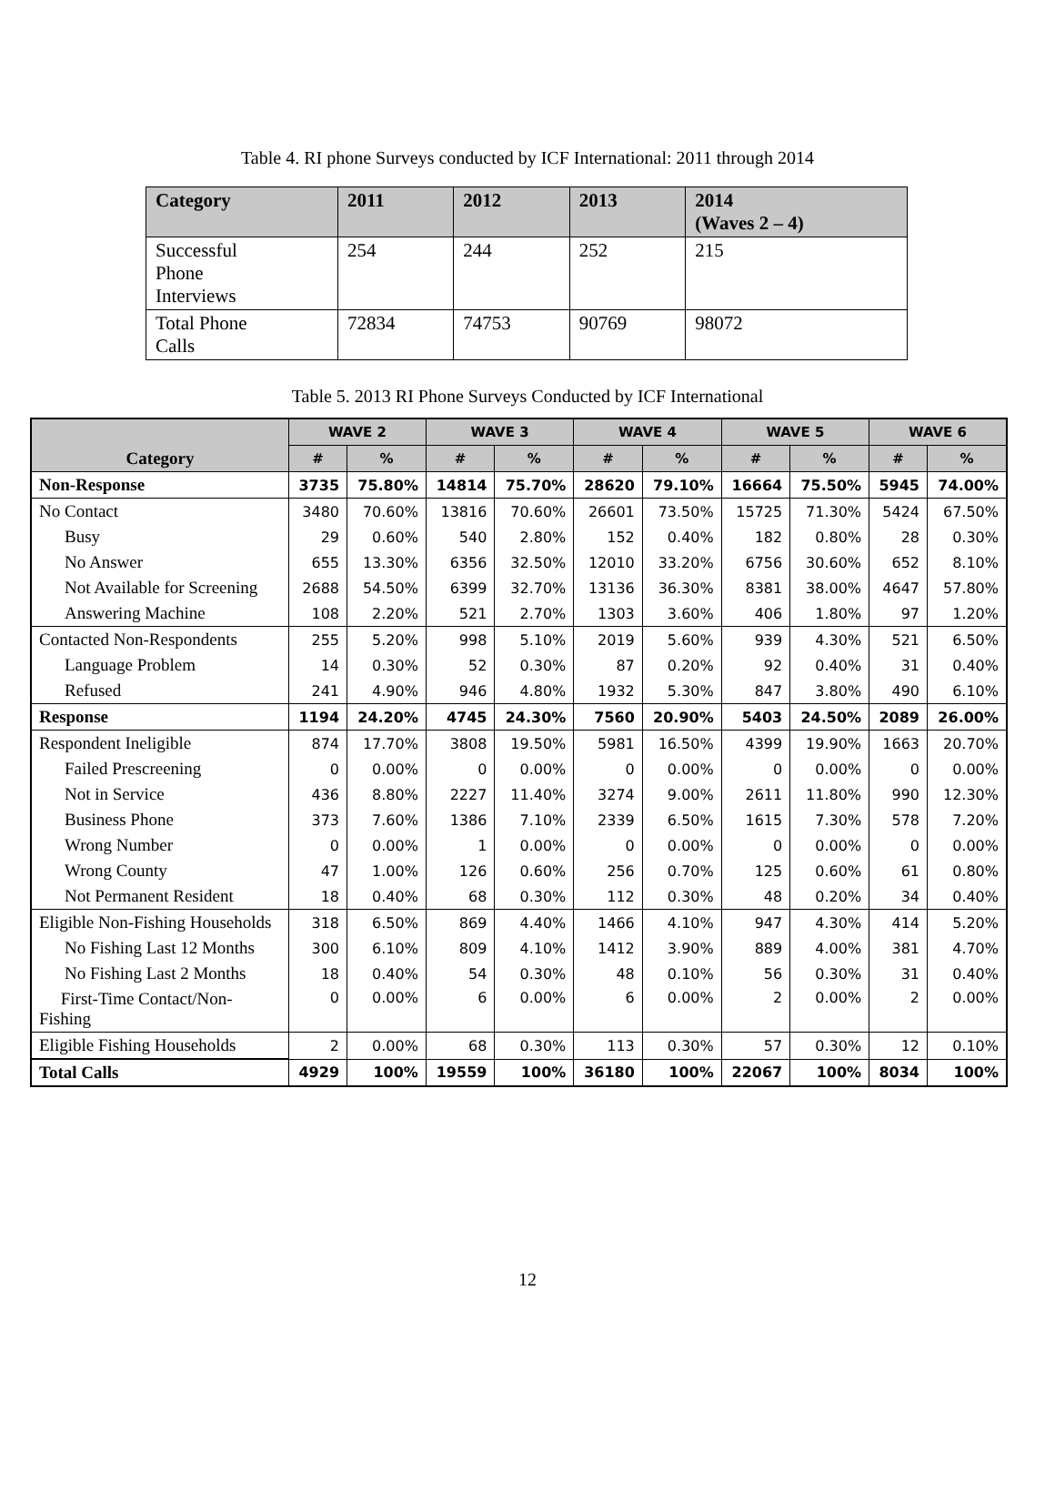Table 4. RI phone Surveys conducted by ICF International: 2011 through 2014
| Category | 2011 | 2012 | 2013 | 2014 (Waves 2 – 4) |
| --- | --- | --- | --- | --- |
| Successful Phone Interviews | 254 | 244 | 252 | 215 |
| Total Phone Calls | 72834 | 74753 | 90769 | 98072 |
Table 5. 2013 RI Phone Surveys Conducted by ICF International
| Category | WAVE 2 | | WAVE 3 | | WAVE 4 | | WAVE 5 | | WAVE 6 | |
| --- | --- | --- | --- | --- | --- | --- | --- | --- | --- | --- |
| | # | % | # | % | # | % | # | % | # | % |
| Non-Response | 3735 | 75.80% | 14814 | 75.70% | 28620 | 79.10% | 16664 | 75.50% | 5945 | 74.00% |
| No Contact | 3480 | 70.60% | 13816 | 70.60% | 26601 | 73.50% | 15725 | 71.30% | 5424 | 67.50% |
| Busy | 29 | 0.60% | 540 | 2.80% | 152 | 0.40% | 182 | 0.80% | 28 | 0.30% |
| No Answer | 655 | 13.30% | 6356 | 32.50% | 12010 | 33.20% | 6756 | 30.60% | 652 | 8.10% |
| Not Available for Screening | 2688 | 54.50% | 6399 | 32.70% | 13136 | 36.30% | 8381 | 38.00% | 4647 | 57.80% |
| Answering Machine | 108 | 2.20% | 521 | 2.70% | 1303 | 3.60% | 406 | 1.80% | 97 | 1.20% |
| Contacted Non-Respondents | 255 | 5.20% | 998 | 5.10% | 2019 | 5.60% | 939 | 4.30% | 521 | 6.50% |
| Language Problem | 14 | 0.30% | 52 | 0.30% | 87 | 0.20% | 92 | 0.40% | 31 | 0.40% |
| Refused | 241 | 4.90% | 946 | 4.80% | 1932 | 5.30% | 847 | 3.80% | 490 | 6.10% |
| Response | 1194 | 24.20% | 4745 | 24.30% | 7560 | 20.90% | 5403 | 24.50% | 2089 | 26.00% |
| Respondent Ineligible | 874 | 17.70% | 3808 | 19.50% | 5981 | 16.50% | 4399 | 19.90% | 1663 | 20.70% |
| Failed Prescreening | 0 | 0.00% | 0 | 0.00% | 0 | 0.00% | 0 | 0.00% | 0 | 0.00% |
| Not in Service | 436 | 8.80% | 2227 | 11.40% | 3274 | 9.00% | 2611 | 11.80% | 990 | 12.30% |
| Business Phone | 373 | 7.60% | 1386 | 7.10% | 2339 | 6.50% | 1615 | 7.30% | 578 | 7.20% |
| Wrong Number | 0 | 0.00% | 1 | 0.00% | 0 | 0.00% | 0 | 0.00% | 0 | 0.00% |
| Wrong County | 47 | 1.00% | 126 | 0.60% | 256 | 0.70% | 125 | 0.60% | 61 | 0.80% |
| Not Permanent Resident | 18 | 0.40% | 68 | 0.30% | 112 | 0.30% | 48 | 0.20% | 34 | 0.40% |
| Eligible Non-Fishing Households | 318 | 6.50% | 869 | 4.40% | 1466 | 4.10% | 947 | 4.30% | 414 | 5.20% |
| No Fishing Last 12 Months | 300 | 6.10% | 809 | 4.10% | 1412 | 3.90% | 889 | 4.00% | 381 | 4.70% |
| No Fishing Last 2 Months | 18 | 0.40% | 54 | 0.30% | 48 | 0.10% | 56 | 0.30% | 31 | 0.40% |
| First-Time Contact/Non- Fishing | 0 | 0.00% | 6 | 0.00% | 6 | 0.00% | 2 | 0.00% | 2 | 0.00% |
| Eligible Fishing Households | 2 | 0.00% | 68 | 0.30% | 113 | 0.30% | 57 | 0.30% | 12 | 0.10% |
| Total Calls | 4929 | 100% | 19559 | 100% | 36180 | 100% | 22067 | 100% | 8034 | 100% |
12